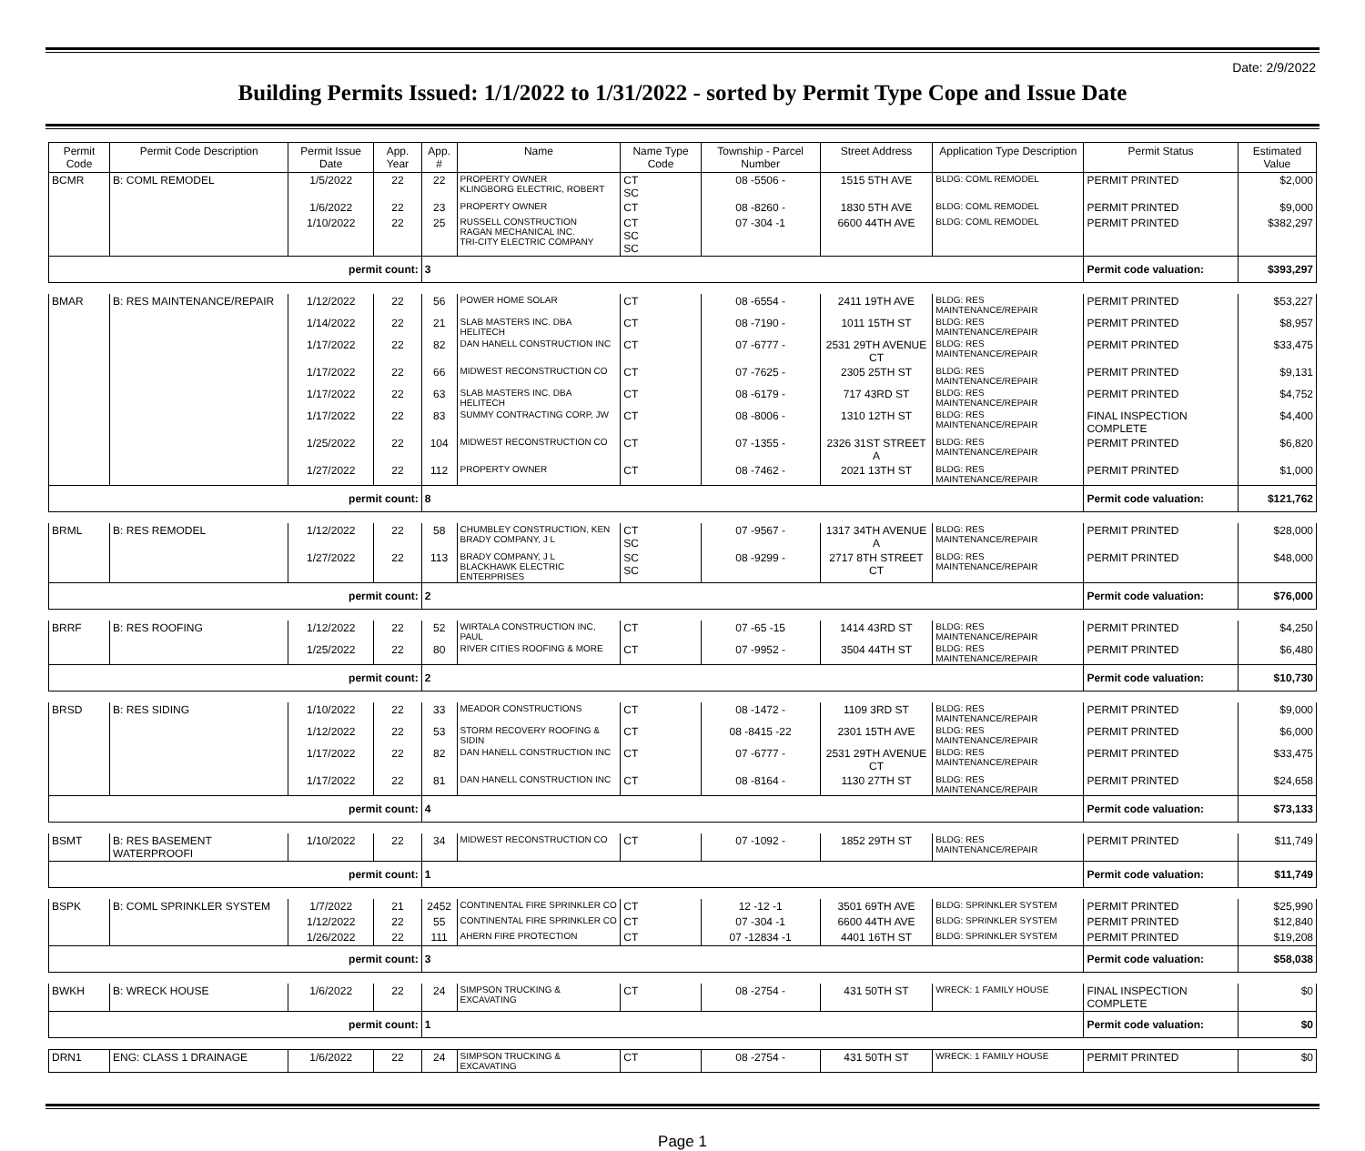Date: 2/9/2022
Building Permits Issued: 1/1/2022 to 1/31/2022 - sorted by Permit Type Cope and Issue Date
| Permit Code | Permit Code Description | Permit Issue Date | App. Year | App. # | Name | Name Type Code | Township - Parcel Number | Street Address | Application Type Description | Permit Status | Estimated Value |
| --- | --- | --- | --- | --- | --- | --- | --- | --- | --- | --- | --- |
| BCMR | B: COML REMODEL | 1/5/2022 | 22 | 22 | PROPERTY OWNER KLINGBORG ELECTRIC, ROBERT | CT SC | 08 -5506 - | 1515 5TH AVE | BLDG: COML REMODEL | PERMIT PRINTED | $2,000 |
| | | 1/6/2022 | 22 | 23 | PROPERTY OWNER | CT | 08 -8260 - | 1830 5TH AVE | BLDG: COML REMODEL | PERMIT PRINTED | $9,000 |
| | | 1/10/2022 | 22 | 25 | RUSSELL CONSTRUCTION RAGAN MECHANICAL INC. TRI-CITY ELECTRIC COMPANY | CT SC SC | 07 -304 -1 | 6600 44TH AVE | BLDG: COML REMODEL | PERMIT PRINTED | $382,297 |
| permit count: | | | | 3 | | | | | | Permit code valuation: | $393,297 |
| BMAR | B: RES MAINTENANCE/REPAIR | 1/12/2022 | 22 | 56 | POWER HOME SOLAR | CT | 08 -6554 - | 2411 19TH AVE | BLDG: RES MAINTENANCE/REPAIR | PERMIT PRINTED | $53,227 |
| | | 1/14/2022 | 22 | 21 | SLAB MASTERS INC. DBA HELITECH | CT | 08 -7190 - | 1011 15TH ST | BLDG: RES MAINTENANCE/REPAIR | PERMIT PRINTED | $8,957 |
| | | 1/17/2022 | 22 | 82 | DAN HANELL CONSTRUCTION INC | CT | 07 -6777 - | 2531 29TH AVENUE CT | BLDG: RES MAINTENANCE/REPAIR | PERMIT PRINTED | $33,475 |
| | | 1/17/2022 | 22 | 66 | MIDWEST RECONSTRUCTION CO | CT | 07 -7625 - | 2305 25TH ST | BLDG: RES MAINTENANCE/REPAIR | PERMIT PRINTED | $9,131 |
| | | 1/17/2022 | 22 | 63 | SLAB MASTERS INC. DBA HELITECH | CT | 08 -6179 - | 717 43RD ST | BLDG: RES MAINTENANCE/REPAIR | PERMIT PRINTED | $4,752 |
| | | 1/17/2022 | 22 | 83 | SUMMY CONTRACTING CORP, JW | CT | 08 -8006 - | 1310 12TH ST | BLDG: RES MAINTENANCE/REPAIR | FINAL INSPECTION COMPLETE | $4,400 |
| | | 1/25/2022 | 22 | 104 | MIDWEST RECONSTRUCTION CO | CT | 07 -1355 - | 2326 31ST STREET A | BLDG: RES MAINTENANCE/REPAIR | PERMIT PRINTED | $6,820 |
| | | 1/27/2022 | 22 | 112 | PROPERTY OWNER | CT | 08 -7462 - | 2021 13TH ST | BLDG: RES MAINTENANCE/REPAIR | PERMIT PRINTED | $1,000 |
| permit count: | | | | 8 | | | | | | Permit code valuation: | $121,762 |
| BRML | B: RES REMODEL | 1/12/2022 | 22 | 58 | CHUMBLEY CONSTRUCTION, KEN BRADY COMPANY, J L | CT SC | 07 -9567 - | 1317 34TH AVENUE A | BLDG: RES MAINTENANCE/REPAIR | PERMIT PRINTED | $28,000 |
| | | 1/27/2022 | 22 | 113 | BRADY COMPANY, J L BLACKHAWK ELECTRIC ENTERPRISES | SC SC | 08 -9299 - | 2717 8TH STREET CT | BLDG: RES MAINTENANCE/REPAIR | PERMIT PRINTED | $48,000 |
| permit count: | | | | 2 | | | | | | Permit code valuation: | $76,000 |
| BRRF | B: RES ROOFING | 1/12/2022 | 22 | 52 | WIRTALA CONSTRUCTION INC, PAUL | CT | 07 -65 -15 | 1414 43RD ST | BLDG: RES MAINTENANCE/REPAIR | PERMIT PRINTED | $4,250 |
| | | 1/25/2022 | 22 | 80 | RIVER CITIES ROOFING & MORE | CT | 07 -9952 - | 3504 44TH ST | BLDG: RES MAINTENANCE/REPAIR | PERMIT PRINTED | $6,480 |
| permit count: | | | | 2 | | | | | | Permit code valuation: | $10,730 |
| BRSD | B: RES SIDING | 1/10/2022 | 22 | 33 | MEADOR CONSTRUCTIONS | CT | 08 -1472 - | 1109 3RD ST | BLDG: RES MAINTENANCE/REPAIR | PERMIT PRINTED | $9,000 |
| | | 1/12/2022 | 22 | 53 | STORM RECOVERY ROOFING & SIDIN | CT | 08 -8415 -22 | 2301 15TH AVE | BLDG: RES MAINTENANCE/REPAIR | PERMIT PRINTED | $6,000 |
| | | 1/17/2022 | 22 | 82 | DAN HANELL CONSTRUCTION INC | CT | 07 -6777 - | 2531 29TH AVENUE CT | BLDG: RES MAINTENANCE/REPAIR | PERMIT PRINTED | $33,475 |
| | | 1/17/2022 | 22 | 81 | DAN HANELL CONSTRUCTION INC | CT | 08 -8164 - | 1130 27TH ST | BLDG: RES MAINTENANCE/REPAIR | PERMIT PRINTED | $24,658 |
| permit count: | | | | 4 | | | | | | Permit code valuation: | $73,133 |
| BSMT | B: RES BASEMENT WATERPROOFI | 1/10/2022 | 22 | 34 | MIDWEST RECONSTRUCTION CO | CT | 07 -1092 - | 1852 29TH ST | BLDG: RES MAINTENANCE/REPAIR | PERMIT PRINTED | $11,749 |
| permit count: | | | | 1 | | | | | | Permit code valuation: | $11,749 |
| BSPK | B: COML SPRINKLER SYSTEM | 1/7/2022 | 21 | 2452 | CONTINENTAL FIRE SPRINKLER CO | CT | 12 -12 -1 | 3501 69TH AVE | BLDG: SPRINKLER SYSTEM | PERMIT PRINTED | $25,990 |
| | | 1/12/2022 | 22 | 55 | CONTINENTAL FIRE SPRINKLER CO | CT | 07 -304 -1 | 6600 44TH AVE | BLDG: SPRINKLER SYSTEM | PERMIT PRINTED | $12,840 |
| | | 1/26/2022 | 22 | 111 | AHERN FIRE PROTECTION | CT | 07 -12834 -1 | 4401 16TH ST | BLDG: SPRINKLER SYSTEM | PERMIT PRINTED | $19,208 |
| permit count: | | | | 3 | | | | | | Permit code valuation: | $58,038 |
| BWKH | B: WRECK HOUSE | 1/6/2022 | 22 | 24 | SIMPSON TRUCKING & EXCAVATING | CT | 08 -2754 - | 431 50TH ST | WRECK: 1 FAMILY HOUSE | FINAL INSPECTION COMPLETE | $0 |
| permit count: | | | | 1 | | | | | | Permit code valuation: | $0 |
| DRN1 | ENG: CLASS 1 DRAINAGE | 1/6/2022 | 22 | 24 | SIMPSON TRUCKING & EXCAVATING | CT | 08 -2754 - | 431 50TH ST | WRECK: 1 FAMILY HOUSE | PERMIT PRINTED | $0 |
Page 1